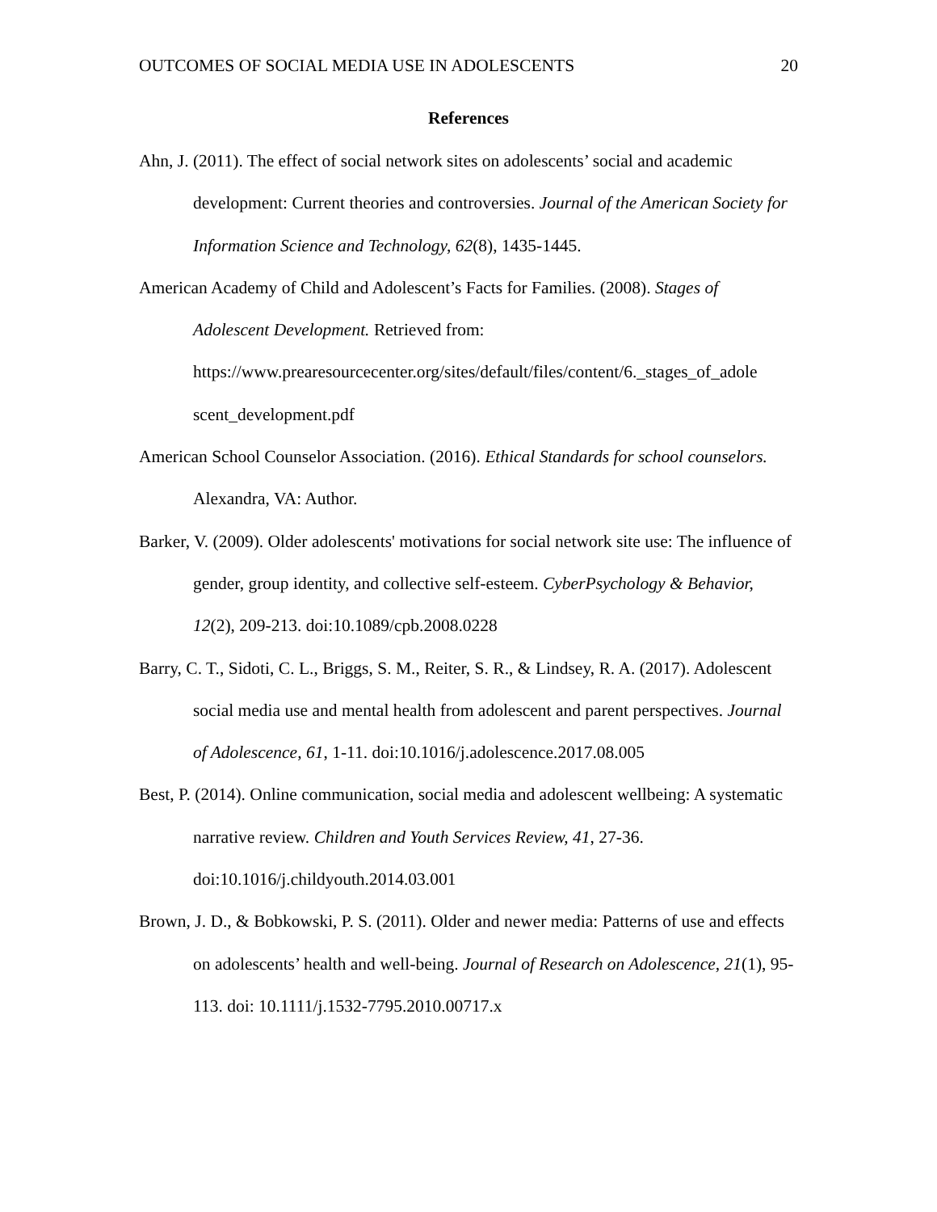OUTCOMES OF SOCIAL MEDIA USE IN ADOLESCENTS 20
References
Ahn, J. (2011). The effect of social network sites on adolescents’ social and academic development: Current theories and controversies. Journal of the American Society for Information Science and Technology, 62(8), 1435-1445.
American Academy of Child and Adolescent’s Facts for Families. (2008). Stages of Adolescent Development. Retrieved from: https://www.prearesourcecenter.org/sites/default/files/content/6._stages_of_adole scent_development.pdf
American School Counselor Association. (2016). Ethical Standards for school counselors. Alexandra, VA: Author.
Barker, V. (2009). Older adolescents' motivations for social network site use: The influence of gender, group identity, and collective self-esteem. CyberPsychology & Behavior, 12(2), 209-213. doi:10.1089/cpb.2008.0228
Barry, C. T., Sidoti, C. L., Briggs, S. M., Reiter, S. R., & Lindsey, R. A. (2017). Adolescent social media use and mental health from adolescent and parent perspectives. Journal of Adolescence, 61, 1-11. doi:10.1016/j.adolescence.2017.08.005
Best, P. (2014). Online communication, social media and adolescent wellbeing: A systematic narrative review. Children and Youth Services Review, 41, 27-36. doi:10.1016/j.childyouth.2014.03.001
Brown, J. D., & Bobkowski, P. S. (2011). Older and newer media: Patterns of use and effects on adolescents’ health and well-being. Journal of Research on Adolescence, 21(1), 95-113. doi: 10.1111/j.1532-7795.2010.00717.x